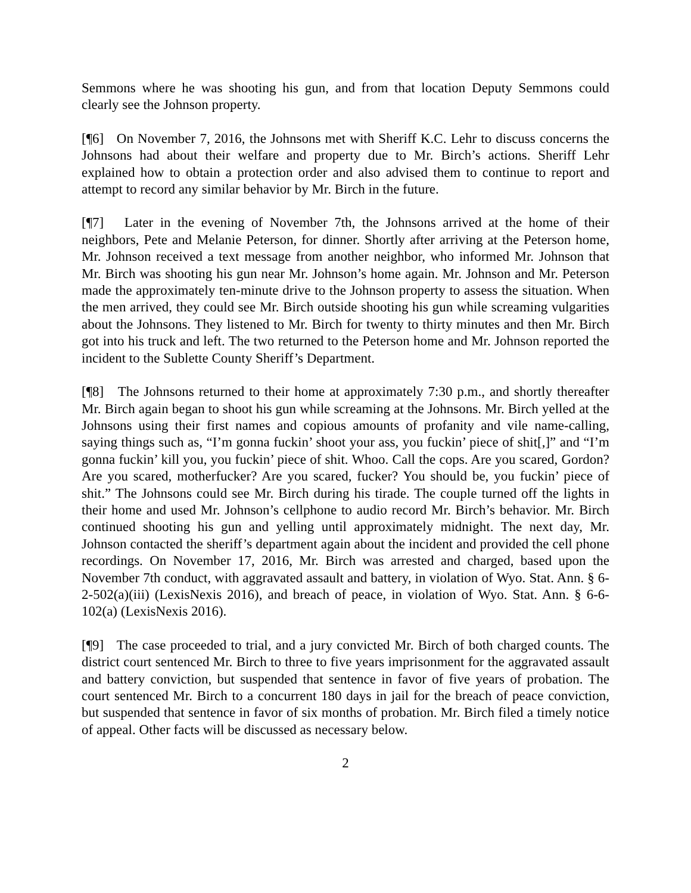Semmons where he was shooting his gun, and from that location Deputy Semmons could clearly see the Johnson property.
[¶6] On November 7, 2016, the Johnsons met with Sheriff K.C. Lehr to discuss concerns the Johnsons had about their welfare and property due to Mr. Birch’s actions. Sheriff Lehr explained how to obtain a protection order and also advised them to continue to report and attempt to record any similar behavior by Mr. Birch in the future.
[¶7] Later in the evening of November 7th, the Johnsons arrived at the home of their neighbors, Pete and Melanie Peterson, for dinner. Shortly after arriving at the Peterson home, Mr. Johnson received a text message from another neighbor, who informed Mr. Johnson that Mr. Birch was shooting his gun near Mr. Johnson’s home again. Mr. Johnson and Mr. Peterson made the approximately ten-minute drive to the Johnson property to assess the situation. When the men arrived, they could see Mr. Birch outside shooting his gun while screaming vulgarities about the Johnsons. They listened to Mr. Birch for twenty to thirty minutes and then Mr. Birch got into his truck and left. The two returned to the Peterson home and Mr. Johnson reported the incident to the Sublette County Sheriff’s Department.
[¶8] The Johnsons returned to their home at approximately 7:30 p.m., and shortly thereafter Mr. Birch again began to shoot his gun while screaming at the Johnsons. Mr. Birch yelled at the Johnsons using their first names and copious amounts of profanity and vile name-calling, saying things such as, “I’m gonna fuckin’ shoot your ass, you fuckin’ piece of shit[,]” and “I’m gonna fuckin’ kill you, you fuckin’ piece of shit. Whoo. Call the cops. Are you scared, Gordon? Are you scared, motherfucker? Are you scared, fucker? You should be, you fuckin’ piece of shit.” The Johnsons could see Mr. Birch during his tirade. The couple turned off the lights in their home and used Mr. Johnson’s cellphone to audio record Mr. Birch’s behavior. Mr. Birch continued shooting his gun and yelling until approximately midnight. The next day, Mr. Johnson contacted the sheriff’s department again about the incident and provided the cell phone recordings. On November 17, 2016, Mr. Birch was arrested and charged, based upon the November 7th conduct, with aggravated assault and battery, in violation of Wyo. Stat. Ann. § 6-2-502(a)(iii) (LexisNexis 2016), and breach of peace, in violation of Wyo. Stat. Ann. § 6-6-102(a) (LexisNexis 2016).
[¶9] The case proceeded to trial, and a jury convicted Mr. Birch of both charged counts. The district court sentenced Mr. Birch to three to five years imprisonment for the aggravated assault and battery conviction, but suspended that sentence in favor of five years of probation. The court sentenced Mr. Birch to a concurrent 180 days in jail for the breach of peace conviction, but suspended that sentence in favor of six months of probation. Mr. Birch filed a timely notice of appeal. Other facts will be discussed as necessary below.
2